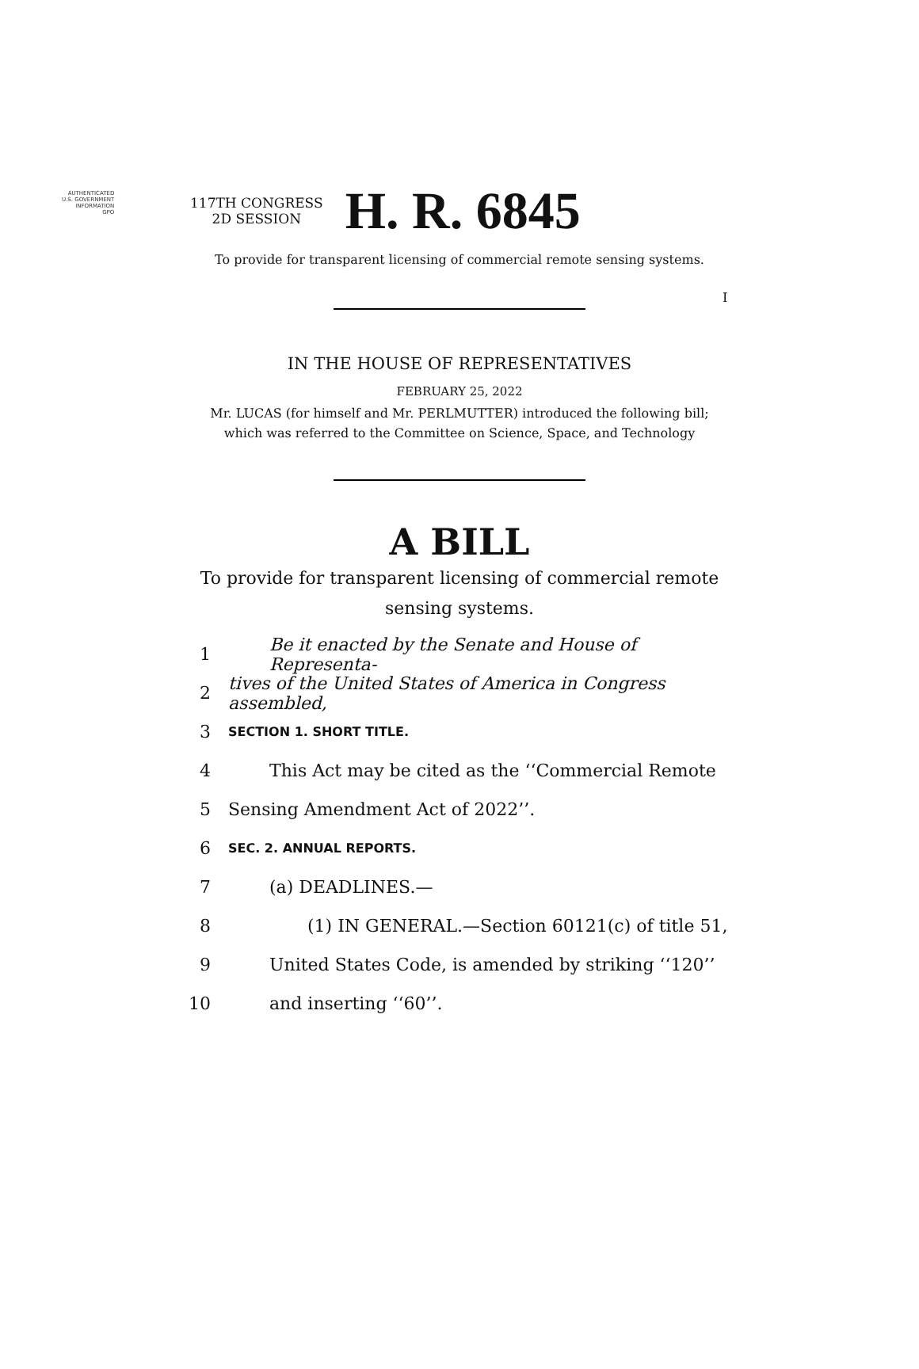AUTHENTICATED
U.S. GOVERNMENT
INFORMATION
GPO
I
117TH CONGRESS
2D SESSION
H. R. 6845
To provide for transparent licensing of commercial remote sensing systems.
IN THE HOUSE OF REPRESENTATIVES
FEBRUARY 25, 2022
Mr. LUCAS (for himself and Mr. PERLMUTTER) introduced the following bill;
which was referred to the Committee on Science, Space, and Technology
A BILL
To provide for transparent licensing of commercial remote
sensing systems.
1 Be it enacted by the Senate and House of Representa-
2 tives of the United States of America in Congress assembled,
3 SECTION 1. SHORT TITLE.
4 This Act may be cited as the ‘‘Commercial Remote
5 Sensing Amendment Act of 2022’’.
6 SEC. 2. ANNUAL REPORTS.
7 (a) DEADLINES.—
8 (1) IN GENERAL.—Section 60121(c) of title 51,
9 United States Code, is amended by striking ‘‘120’’
10 and inserting ‘‘60’’.